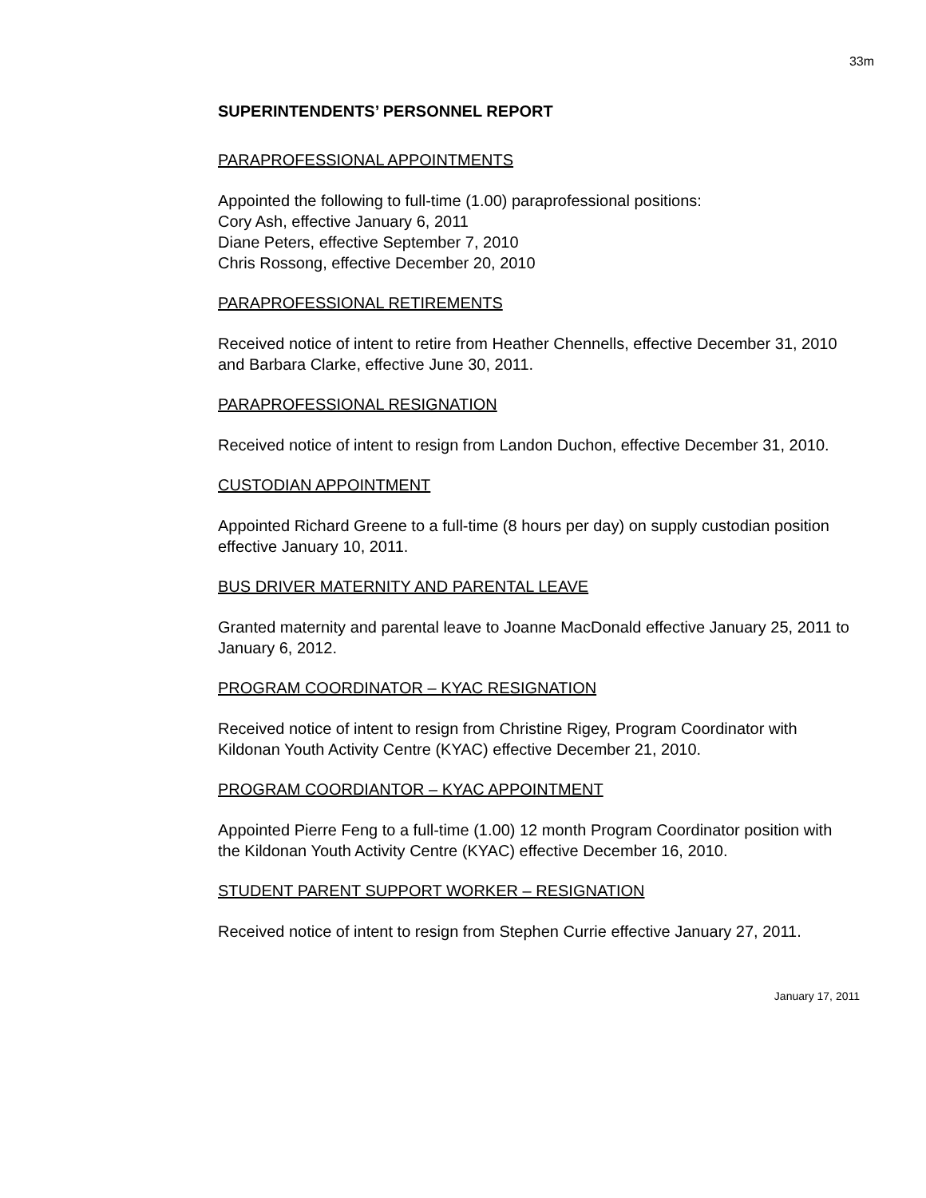33m
SUPERINTENDENTS’ PERSONNEL REPORT
PARAPROFESSIONAL APPOINTMENTS
Appointed the following to full-time (1.00) paraprofessional positions:
Cory Ash, effective January 6, 2011
Diane Peters, effective September 7, 2010
Chris Rossong, effective December 20, 2010
PARAPROFESSIONAL RETIREMENTS
Received notice of intent to retire from Heather Chennells, effective December 31, 2010 and Barbara Clarke, effective June 30, 2011.
PARAPROFESSIONAL RESIGNATION
Received notice of intent to resign from Landon Duchon, effective December 31, 2010.
CUSTODIAN APPOINTMENT
Appointed Richard Greene to a full-time (8 hours per day) on supply custodian position effective January 10, 2011.
BUS DRIVER MATERNITY AND PARENTAL LEAVE
Granted maternity and parental leave to Joanne MacDonald effective January 25, 2011 to January 6, 2012.
PROGRAM COORDINATOR – KYAC RESIGNATION
Received notice of intent to resign from Christine Rigey, Program Coordinator with Kildonan Youth Activity Centre (KYAC) effective December 21, 2010.
PROGRAM COORDIANTOR – KYAC APPOINTMENT
Appointed Pierre Feng to a full-time (1.00) 12 month Program Coordinator position with the Kildonan Youth Activity Centre (KYAC) effective December 16, 2010.
STUDENT PARENT SUPPORT WORKER – RESIGNATION
Received notice of intent to resign from Stephen Currie effective January 27, 2011.
January 17, 2011